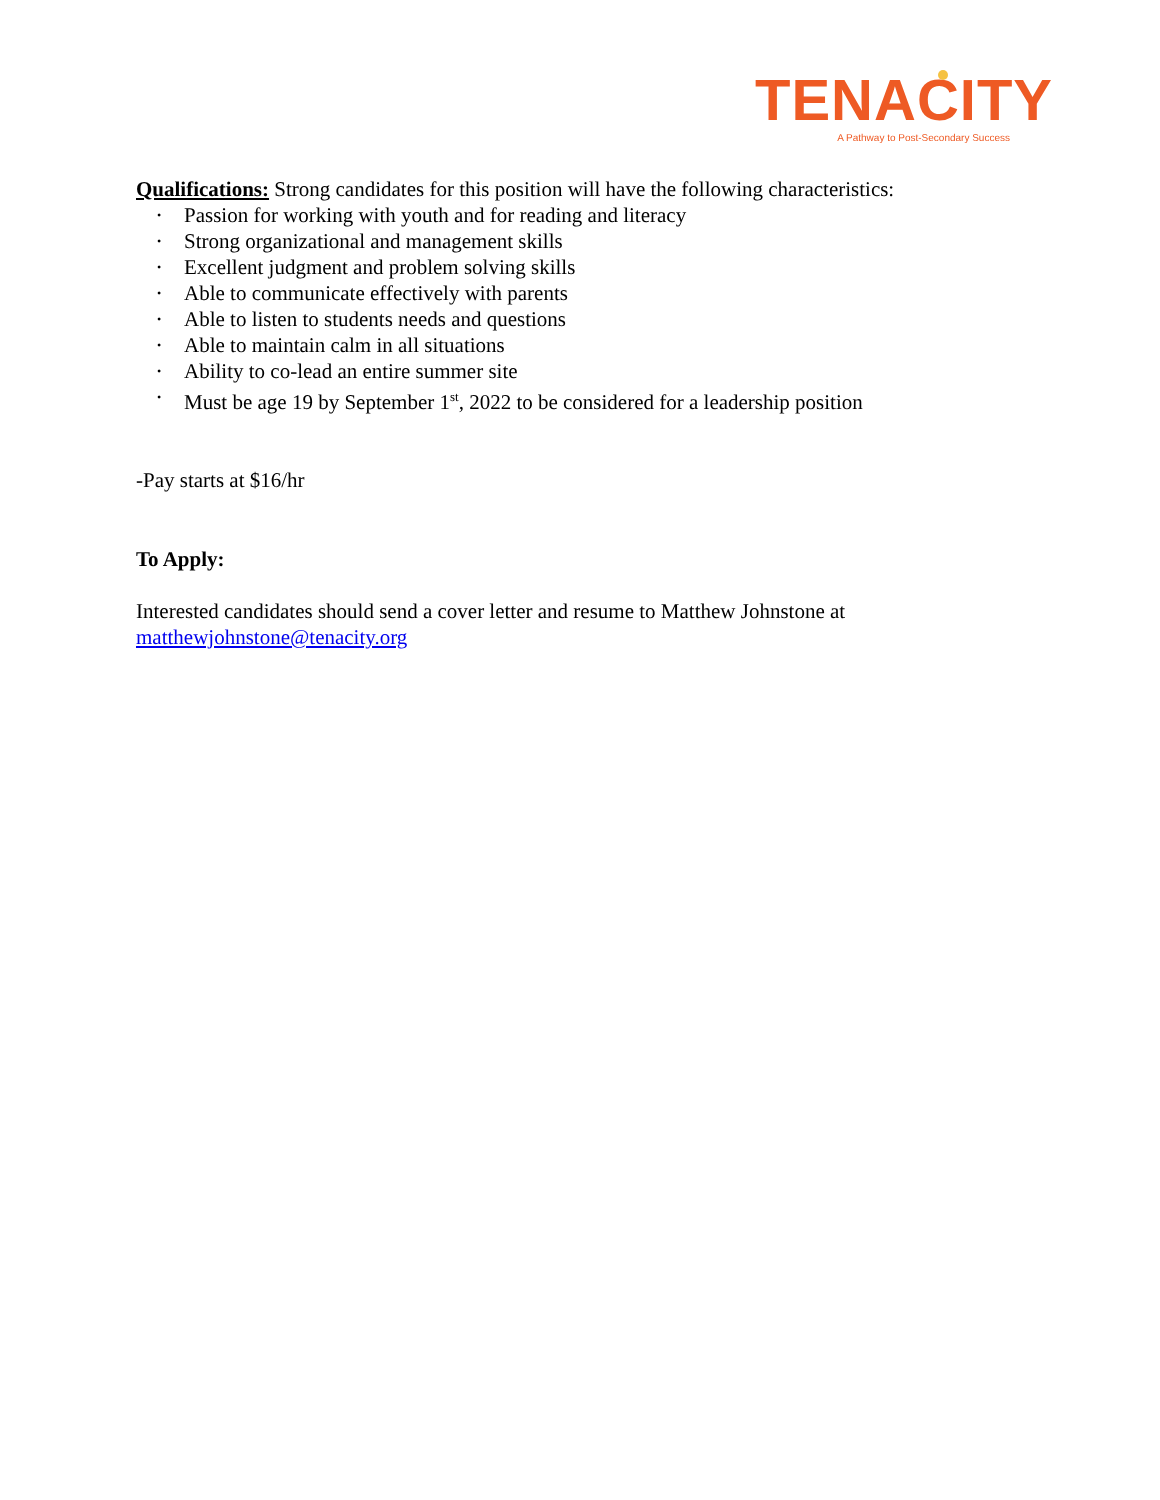TENACITY
A Pathway to Post-Secondary Success
Qualifications: Strong candidates for this position will have the following characteristics:
• Passion for working with youth and for reading and literacy
• Strong organizational and management skills
• Excellent judgment and problem solving skills
• Able to communicate effectively with parents
• Able to listen to students needs and questions
• Able to maintain calm in all situations
• Ability to co-lead an entire summer site
• Must be age 19 by September 1<sup>st</sup>, 2022 to be considered for a leadership position
-Pay starts at $16/hr
To Apply:
Interested candidates should send a cover letter and resume to Matthew Johnstone at matthewjohnstone@tenacity.org